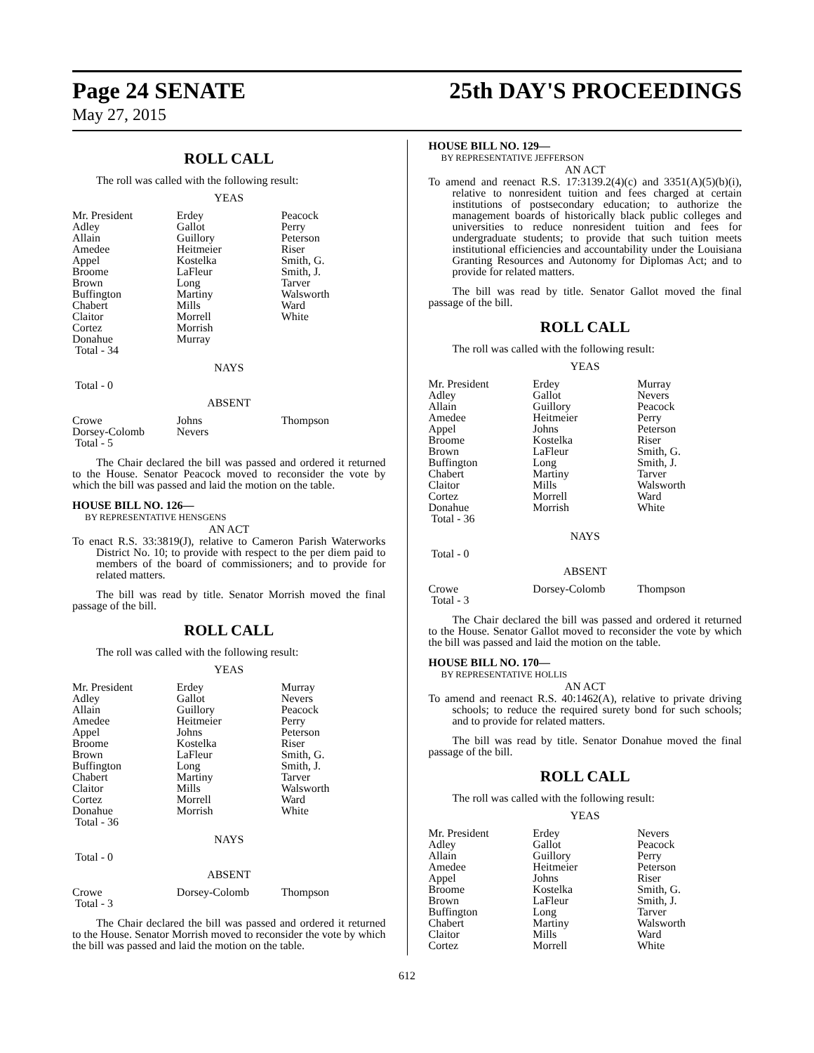Page 24 SENATE 25th DAY'S PROCEEDINGS
May 27, 2015
ROLL CALL
The roll was called with the following result:
YEAS
| Mr. President | Erdey | Peacock |
| Adley | Gallot | Perry |
| Allain | Guillory | Peterson |
| Amedee | Heitmeier | Riser |
| Appel | Kostelka | Smith, G. |
| Broome | LaFleur | Smith, J. |
| Brown | Long | Tarver |
| Buffington | Martiny | Walsworth |
| Chabert | Mills | Ward |
| Claitor | Morrell | White |
| Cortez | Morrish | |
| Donahue | Murray | |
| Total - 34 | | |
NAYS
Total - 0
ABSENT
| Crowe | Johns | Thompson |
| Dorsey-Colomb | Nevers | |
| Total - 5 | | |
The Chair declared the bill was passed and ordered it returned to the House. Senator Peacock moved to reconsider the vote by which the bill was passed and laid the motion on the table.
HOUSE BILL NO. 126—
BY REPRESENTATIVE HENSGENS
AN ACT
To enact R.S. 33:3819(J), relative to Cameron Parish Waterworks District No. 10; to provide with respect to the per diem paid to members of the board of commissioners; and to provide for related matters.
The bill was read by title. Senator Morrish moved the final passage of the bill.
ROLL CALL
The roll was called with the following result:
YEAS
| Mr. President | Erdey | Murray |
| Adley | Gallot | Nevers |
| Allain | Guillory | Peacock |
| Amedee | Heitmeier | Perry |
| Appel | Johns | Peterson |
| Broome | Kostelka | Riser |
| Brown | LaFleur | Smith, G. |
| Buffington | Long | Smith, J. |
| Chabert | Martiny | Tarver |
| Claitor | Mills | Walsworth |
| Cortez | Morrell | Ward |
| Donahue | Morrish | White |
| Total - 36 | | |
NAYS
Total - 0
ABSENT
| Crowe | Dorsey-Colomb | Thompson |
| Total - 3 | | |
The Chair declared the bill was passed and ordered it returned to the House. Senator Morrish moved to reconsider the vote by which the bill was passed and laid the motion on the table.
HOUSE BILL NO. 129—
BY REPRESENTATIVE JEFFERSON
AN ACT
To amend and reenact R.S. 17:3139.2(4)(c) and 3351(A)(5)(b)(i), relative to nonresident tuition and fees charged at certain institutions of postsecondary education; to authorize the management boards of historically black public colleges and universities to reduce nonresident tuition and fees for undergraduate students; to provide that such tuition meets institutional efficiencies and accountability under the Louisiana Granting Resources and Autonomy for Diplomas Act; and to provide for related matters.
The bill was read by title. Senator Gallot moved the final passage of the bill.
ROLL CALL
The roll was called with the following result:
YEAS
| Mr. President | Erdey | Murray |
| Adley | Gallot | Nevers |
| Allain | Guillory | Peacock |
| Amedee | Heitmeier | Perry |
| Appel | Johns | Peterson |
| Broome | Kostelka | Riser |
| Brown | LaFleur | Smith, G. |
| Buffington | Long | Smith, J. |
| Chabert | Martiny | Tarver |
| Claitor | Mills | Walsworth |
| Cortez | Morrell | Ward |
| Donahue | Morrish | White |
| Total - 36 | | |
NAYS
Total - 0
ABSENT
| Crowe | Dorsey-Colomb | Thompson |
| Total - 3 | | |
The Chair declared the bill was passed and ordered it returned to the House. Senator Gallot moved to reconsider the vote by which the bill was passed and laid the motion on the table.
HOUSE BILL NO. 170—
BY REPRESENTATIVE HOLLIS
AN ACT
To amend and reenact R.S. 40:1462(A), relative to private driving schools; to reduce the required surety bond for such schools; and to provide for related matters.
The bill was read by title. Senator Donahue moved the final passage of the bill.
ROLL CALL
The roll was called with the following result:
YEAS
| Mr. President | Erdey | Nevers |
| Adley | Gallot | Peacock |
| Allain | Guillory | Perry |
| Amedee | Heitmeier | Peterson |
| Appel | Johns | Riser |
| Broome | Kostelka | Smith, G. |
| Brown | LaFleur | Smith, J. |
| Buffington | Long | Tarver |
| Chabert | Martiny | Walsworth |
| Claitor | Mills | Ward |
| Cortez | Morrell | White |
612